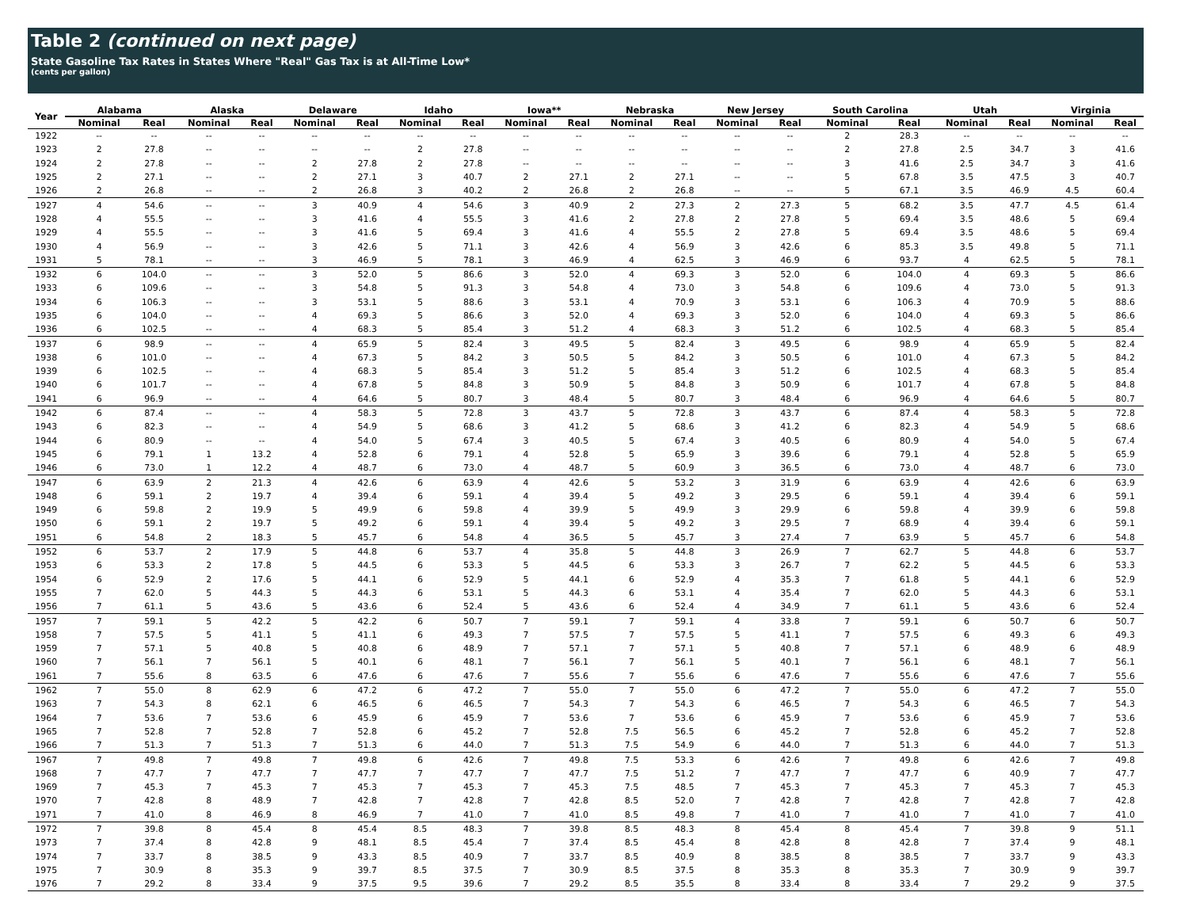Table 2 (continued on next page)
State Gasoline Tax Rates in States Where "Real" Gas Tax is at All-Time Low*
(cents per gallon)
| Year | Alabama | | Alaska | | Delaware | | Idaho | | Iowa** | | Nebraska | | New Jersey | | South Carolina | | Utah | | Virginia | |
| --- | --- | --- | --- | --- | --- | --- | --- | --- | --- | --- | --- | --- | --- | --- | --- | --- | --- | --- | --- | --- |
| | Nominal | Real | Nominal | Real | Nominal | Real | Nominal | Real | Nominal | Real | Nominal | Real | Nominal | Real | Nominal | Real | Nominal | Real | Nominal | Real |
| 1922 | -- | -- | -- | -- | -- | -- | -- | -- | -- | -- | -- | -- | -- | -- | 2 | 28.3 | -- | -- | -- | -- |
| 1923 | 2 | 27.8 | -- | -- | -- | -- | 2 | 27.8 | -- | -- | -- | -- | -- | -- | 2 | 27.8 | 2.5 | 34.7 | 3 | 41.6 |
| 1924 | 2 | 27.8 | -- | -- | 2 | 27.8 | 2 | 27.8 | -- | -- | -- | -- | -- | -- | 3 | 41.6 | 2.5 | 34.7 | 3 | 41.6 |
| 1925 | 2 | 27.1 | -- | -- | 2 | 27.1 | 3 | 40.7 | 2 | 27.1 | 2 | 27.1 | -- | -- | 5 | 67.8 | 3.5 | 47.5 | 3 | 40.7 |
| 1926 | 2 | 26.8 | -- | -- | 2 | 26.8 | 3 | 40.2 | 2 | 26.8 | 2 | 26.8 | -- | -- | 5 | 67.1 | 3.5 | 46.9 | 4.5 | 60.4 |
| 1927 | 4 | 54.6 | -- | -- | 3 | 40.9 | 4 | 54.6 | 3 | 40.9 | 2 | 27.3 | 2 | 27.3 | 5 | 68.2 | 3.5 | 47.7 | 4.5 | 61.4 |
| 1928 | 4 | 55.5 | -- | -- | 3 | 41.6 | 4 | 55.5 | 3 | 41.6 | 2 | 27.8 | 2 | 27.8 | 5 | 69.4 | 3.5 | 48.6 | 5 | 69.4 |
| 1929 | 4 | 55.5 | -- | -- | 3 | 41.6 | 5 | 69.4 | 3 | 41.6 | 4 | 55.5 | 2 | 27.8 | 5 | 69.4 | 3.5 | 48.6 | 5 | 69.4 |
| 1930 | 4 | 56.9 | -- | -- | 3 | 42.6 | 5 | 71.1 | 3 | 42.6 | 4 | 56.9 | 3 | 42.6 | 6 | 85.3 | 3.5 | 49.8 | 5 | 71.1 |
| 1931 | 5 | 78.1 | -- | -- | 3 | 46.9 | 5 | 78.1 | 3 | 46.9 | 4 | 62.5 | 3 | 46.9 | 6 | 93.7 | 4 | 62.5 | 5 | 78.1 |
| 1932 | 6 | 104.0 | -- | -- | 3 | 52.0 | 5 | 86.6 | 3 | 52.0 | 4 | 69.3 | 3 | 52.0 | 6 | 104.0 | 4 | 69.3 | 5 | 86.6 |
| 1933 | 6 | 109.6 | -- | -- | 3 | 54.8 | 5 | 91.3 | 3 | 54.8 | 4 | 73.0 | 3 | 54.8 | 6 | 109.6 | 4 | 73.0 | 5 | 91.3 |
| 1934 | 6 | 106.3 | -- | -- | 3 | 53.1 | 5 | 88.6 | 3 | 53.1 | 4 | 70.9 | 3 | 53.1 | 6 | 106.3 | 4 | 70.9 | 5 | 88.6 |
| 1935 | 6 | 104.0 | -- | -- | 4 | 69.3 | 5 | 86.6 | 3 | 52.0 | 4 | 69.3 | 3 | 52.0 | 6 | 104.0 | 4 | 69.3 | 5 | 86.6 |
| 1936 | 6 | 102.5 | -- | -- | 4 | 68.3 | 5 | 85.4 | 3 | 51.2 | 4 | 68.3 | 3 | 51.2 | 6 | 102.5 | 4 | 68.3 | 5 | 85.4 |
| 1937 | 6 | 98.9 | -- | -- | 4 | 65.9 | 5 | 82.4 | 3 | 49.5 | 5 | 82.4 | 3 | 49.5 | 6 | 98.9 | 4 | 65.9 | 5 | 82.4 |
| 1938 | 6 | 101.0 | -- | -- | 4 | 67.3 | 5 | 84.2 | 3 | 50.5 | 5 | 84.2 | 3 | 50.5 | 6 | 101.0 | 4 | 67.3 | 5 | 84.2 |
| 1939 | 6 | 102.5 | -- | -- | 4 | 68.3 | 5 | 85.4 | 3 | 51.2 | 5 | 85.4 | 3 | 51.2 | 6 | 102.5 | 4 | 68.3 | 5 | 85.4 |
| 1940 | 6 | 101.7 | -- | -- | 4 | 67.8 | 5 | 84.8 | 3 | 50.9 | 5 | 84.8 | 3 | 50.9 | 6 | 101.7 | 4 | 67.8 | 5 | 84.8 |
| 1941 | 6 | 96.9 | -- | -- | 4 | 64.6 | 5 | 80.7 | 3 | 48.4 | 5 | 80.7 | 3 | 48.4 | 6 | 96.9 | 4 | 64.6 | 5 | 80.7 |
| 1942 | 6 | 87.4 | -- | -- | 4 | 58.3 | 5 | 72.8 | 3 | 43.7 | 5 | 72.8 | 3 | 43.7 | 6 | 87.4 | 4 | 58.3 | 5 | 72.8 |
| 1943 | 6 | 82.3 | -- | -- | 4 | 54.9 | 5 | 68.6 | 3 | 41.2 | 5 | 68.6 | 3 | 41.2 | 6 | 82.3 | 4 | 54.9 | 5 | 68.6 |
| 1944 | 6 | 80.9 | -- | -- | 4 | 54.0 | 5 | 67.4 | 3 | 40.5 | 5 | 67.4 | 3 | 40.5 | 6 | 80.9 | 4 | 54.0 | 5 | 67.4 |
| 1945 | 6 | 79.1 | 1 | 13.2 | 4 | 52.8 | 6 | 79.1 | 4 | 52.8 | 5 | 65.9 | 3 | 39.6 | 6 | 79.1 | 4 | 52.8 | 5 | 65.9 |
| 1946 | 6 | 73.0 | 1 | 12.2 | 4 | 48.7 | 6 | 73.0 | 4 | 48.7 | 5 | 60.9 | 3 | 36.5 | 6 | 73.0 | 4 | 48.7 | 6 | 73.0 |
| 1947 | 6 | 63.9 | 2 | 21.3 | 4 | 42.6 | 6 | 63.9 | 4 | 42.6 | 5 | 53.2 | 3 | 31.9 | 6 | 63.9 | 4 | 42.6 | 6 | 63.9 |
| 1948 | 6 | 59.1 | 2 | 19.7 | 4 | 39.4 | 6 | 59.1 | 4 | 39.4 | 5 | 49.2 | 3 | 29.5 | 6 | 59.1 | 4 | 39.4 | 6 | 59.1 |
| 1949 | 6 | 59.8 | 2 | 19.9 | 5 | 49.9 | 6 | 59.8 | 4 | 39.9 | 5 | 49.9 | 3 | 29.9 | 6 | 59.8 | 4 | 39.9 | 6 | 59.8 |
| 1950 | 6 | 59.1 | 2 | 19.7 | 5 | 49.2 | 6 | 59.1 | 4 | 39.4 | 5 | 49.2 | 3 | 29.5 | 7 | 68.9 | 4 | 39.4 | 6 | 59.1 |
| 1951 | 6 | 54.8 | 2 | 18.3 | 5 | 45.7 | 6 | 54.8 | 4 | 36.5 | 5 | 45.7 | 3 | 27.4 | 7 | 63.9 | 5 | 45.7 | 6 | 54.8 |
| 1952 | 6 | 53.7 | 2 | 17.9 | 5 | 44.8 | 6 | 53.7 | 4 | 35.8 | 5 | 44.8 | 3 | 26.9 | 7 | 62.7 | 5 | 44.8 | 6 | 53.7 |
| 1953 | 6 | 53.3 | 2 | 17.8 | 5 | 44.5 | 6 | 53.3 | 5 | 44.5 | 6 | 53.3 | 3 | 26.7 | 7 | 62.2 | 5 | 44.5 | 6 | 53.3 |
| 1954 | 6 | 52.9 | 2 | 17.6 | 5 | 44.1 | 6 | 52.9 | 5 | 44.1 | 6 | 52.9 | 4 | 35.3 | 7 | 61.8 | 5 | 44.1 | 6 | 52.9 |
| 1955 | 7 | 62.0 | 5 | 44.3 | 5 | 44.3 | 6 | 53.1 | 5 | 44.3 | 6 | 53.1 | 4 | 35.4 | 7 | 62.0 | 5 | 44.3 | 6 | 53.1 |
| 1956 | 7 | 61.1 | 5 | 43.6 | 5 | 43.6 | 6 | 52.4 | 5 | 43.6 | 6 | 52.4 | 4 | 34.9 | 7 | 61.1 | 5 | 43.6 | 6 | 52.4 |
| 1957 | 7 | 59.1 | 5 | 42.2 | 5 | 42.2 | 6 | 50.7 | 7 | 59.1 | 7 | 59.1 | 4 | 33.8 | 7 | 59.1 | 6 | 50.7 | 6 | 50.7 |
| 1958 | 7 | 57.5 | 5 | 41.1 | 5 | 41.1 | 6 | 49.3 | 7 | 57.5 | 7 | 57.5 | 5 | 41.1 | 7 | 57.5 | 6 | 49.3 | 6 | 49.3 |
| 1959 | 7 | 57.1 | 5 | 40.8 | 5 | 40.8 | 6 | 48.9 | 7 | 57.1 | 7 | 57.1 | 5 | 40.8 | 7 | 57.1 | 6 | 48.9 | 6 | 48.9 |
| 1960 | 7 | 56.1 | 7 | 56.1 | 5 | 40.1 | 6 | 48.1 | 7 | 56.1 | 7 | 56.1 | 5 | 40.1 | 7 | 56.1 | 6 | 48.1 | 7 | 56.1 |
| 1961 | 7 | 55.6 | 8 | 63.5 | 6 | 47.6 | 6 | 47.6 | 7 | 55.6 | 7 | 55.6 | 6 | 47.6 | 7 | 55.6 | 6 | 47.6 | 7 | 55.6 |
| 1962 | 7 | 55.0 | 8 | 62.9 | 6 | 47.2 | 6 | 47.2 | 7 | 55.0 | 7 | 55.0 | 6 | 47.2 | 7 | 55.0 | 6 | 47.2 | 7 | 55.0 |
| 1963 | 7 | 54.3 | 8 | 62.1 | 6 | 46.5 | 6 | 46.5 | 7 | 54.3 | 7 | 54.3 | 6 | 46.5 | 7 | 54.3 | 6 | 46.5 | 7 | 54.3 |
| 1964 | 7 | 53.6 | 7 | 53.6 | 6 | 45.9 | 6 | 45.9 | 7 | 53.6 | 7 | 53.6 | 6 | 45.9 | 7 | 53.6 | 6 | 45.9 | 7 | 53.6 |
| 1965 | 7 | 52.8 | 7 | 52.8 | 7 | 52.8 | 6 | 45.2 | 7 | 52.8 | 7.5 | 56.5 | 6 | 45.2 | 7 | 52.8 | 6 | 45.2 | 7 | 52.8 |
| 1966 | 7 | 51.3 | 7 | 51.3 | 7 | 51.3 | 6 | 44.0 | 7 | 51.3 | 7.5 | 54.9 | 6 | 44.0 | 7 | 51.3 | 6 | 44.0 | 7 | 51.3 |
| 1967 | 7 | 49.8 | 7 | 49.8 | 7 | 49.8 | 6 | 42.6 | 7 | 49.8 | 7.5 | 53.3 | 6 | 42.6 | 7 | 49.8 | 6 | 42.6 | 7 | 49.8 |
| 1968 | 7 | 47.7 | 7 | 47.7 | 7 | 47.7 | 7 | 47.7 | 7 | 47.7 | 7.5 | 51.2 | 7 | 47.7 | 7 | 47.7 | 6 | 40.9 | 7 | 47.7 |
| 1969 | 7 | 45.3 | 7 | 45.3 | 7 | 45.3 | 7 | 45.3 | 7 | 45.3 | 7.5 | 48.5 | 7 | 45.3 | 7 | 45.3 | 7 | 45.3 | 7 | 45.3 |
| 1970 | 7 | 42.8 | 8 | 48.9 | 7 | 42.8 | 7 | 42.8 | 7 | 42.8 | 8.5 | 52.0 | 7 | 42.8 | 7 | 42.8 | 7 | 42.8 | 7 | 42.8 |
| 1971 | 7 | 41.0 | 8 | 46.9 | 8 | 46.9 | 7 | 41.0 | 7 | 41.0 | 8.5 | 49.8 | 7 | 41.0 | 7 | 41.0 | 7 | 41.0 | 7 | 41.0 |
| 1972 | 7 | 39.8 | 8 | 45.4 | 8 | 45.4 | 8.5 | 48.3 | 7 | 39.8 | 8.5 | 48.3 | 8 | 45.4 | 8 | 45.4 | 7 | 39.8 | 9 | 51.1 |
| 1973 | 7 | 37.4 | 8 | 42.8 | 9 | 48.1 | 8.5 | 45.4 | 7 | 37.4 | 8.5 | 45.4 | 8 | 42.8 | 8 | 42.8 | 7 | 37.4 | 9 | 48.1 |
| 1974 | 7 | 33.7 | 8 | 38.5 | 9 | 43.3 | 8.5 | 40.9 | 7 | 33.7 | 8.5 | 40.9 | 8 | 38.5 | 8 | 38.5 | 7 | 33.7 | 9 | 43.3 |
| 1975 | 7 | 30.9 | 8 | 35.3 | 9 | 39.7 | 8.5 | 37.5 | 7 | 30.9 | 8.5 | 37.5 | 8 | 35.3 | 8 | 35.3 | 7 | 30.9 | 9 | 39.7 |
| 1976 | 7 | 29.2 | 8 | 33.4 | 9 | 37.5 | 9.5 | 39.6 | 7 | 29.2 | 8.5 | 35.5 | 8 | 33.4 | 8 | 33.4 | 7 | 29.2 | 9 | 37.5 |